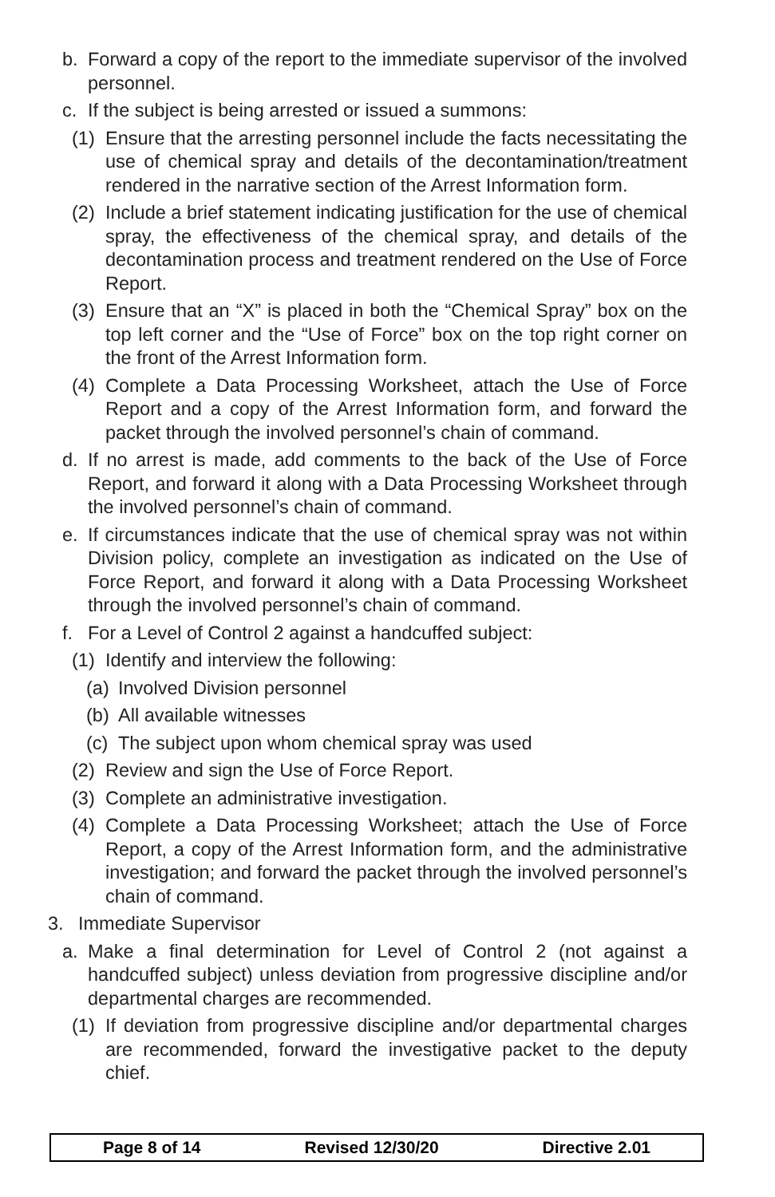b. Forward a copy of the report to the immediate supervisor of the involved personnel.
c. If the subject is being arrested or issued a summons:
(1) Ensure that the arresting personnel include the facts necessitating the use of chemical spray and details of the decontamination/treatment rendered in the narrative section of the Arrest Information form.
(2) Include a brief statement indicating justification for the use of chemical spray, the effectiveness of the chemical spray, and details of the decontamination process and treatment rendered on the Use of Force Report.
(3) Ensure that an “X” is placed in both the “Chemical Spray” box on the top left corner and the “Use of Force” box on the top right corner on the front of the Arrest Information form.
(4) Complete a Data Processing Worksheet, attach the Use of Force Report and a copy of the Arrest Information form, and forward the packet through the involved personnel’s chain of command.
d. If no arrest is made, add comments to the back of the Use of Force Report, and forward it along with a Data Processing Worksheet through the involved personnel’s chain of command.
e. If circumstances indicate that the use of chemical spray was not within Division policy, complete an investigation as indicated on the Use of Force Report, and forward it along with a Data Processing Worksheet through the involved personnel’s chain of command.
f. For a Level of Control 2 against a handcuffed subject:
(1) Identify and interview the following:
(a) Involved Division personnel
(b) All available witnesses
(c) The subject upon whom chemical spray was used
(2) Review and sign the Use of Force Report.
(3) Complete an administrative investigation.
(4) Complete a Data Processing Worksheet; attach the Use of Force Report, a copy of the Arrest Information form, and the administrative investigation; and forward the packet through the involved personnel’s chain of command.
3. Immediate Supervisor
a. Make a final determination for Level of Control 2 (not against a handcuffed subject) unless deviation from progressive discipline and/or departmental charges are recommended.
(1) If deviation from progressive discipline and/or departmental charges are recommended, forward the investigative packet to the deputy chief.
Page 8 of 14 Revised 12/30/20 Directive 2.01